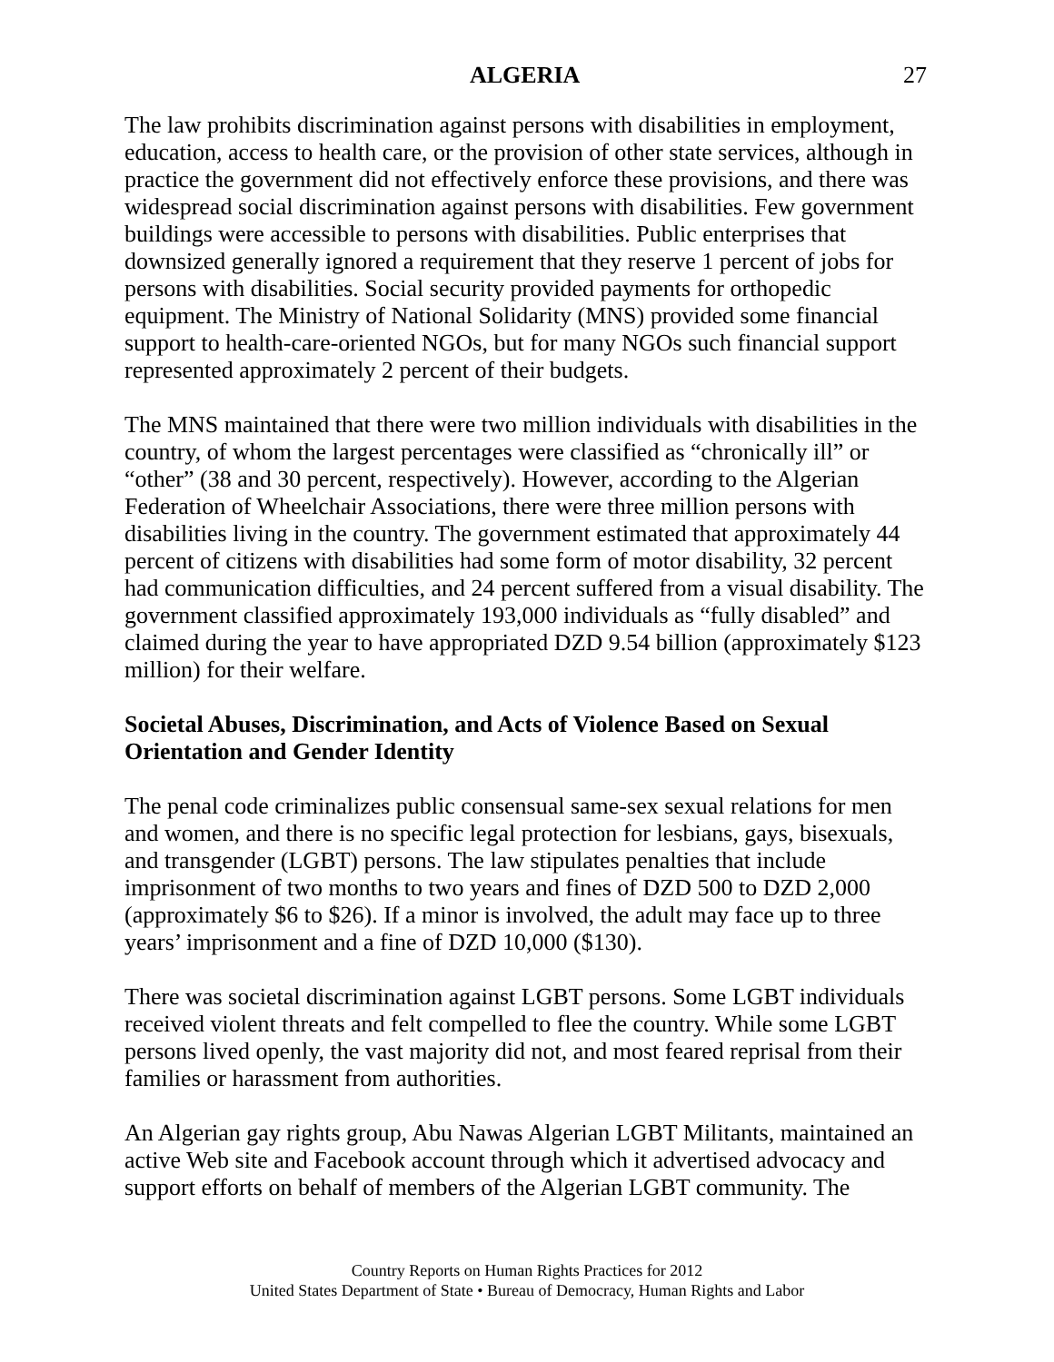ALGERIA 27
The law prohibits discrimination against persons with disabilities in employment, education, access to health care, or the provision of other state services, although in practice the government did not effectively enforce these provisions, and there was widespread social discrimination against persons with disabilities. Few government buildings were accessible to persons with disabilities. Public enterprises that downsized generally ignored a requirement that they reserve 1 percent of jobs for persons with disabilities. Social security provided payments for orthopedic equipment. The Ministry of National Solidarity (MNS) provided some financial support to health-care-oriented NGOs, but for many NGOs such financial support represented approximately 2 percent of their budgets.
The MNS maintained that there were two million individuals with disabilities in the country, of whom the largest percentages were classified as “chronically ill” or “other” (38 and 30 percent, respectively). However, according to the Algerian Federation of Wheelchair Associations, there were three million persons with disabilities living in the country. The government estimated that approximately 44 percent of citizens with disabilities had some form of motor disability, 32 percent had communication difficulties, and 24 percent suffered from a visual disability. The government classified approximately 193,000 individuals as “fully disabled” and claimed during the year to have appropriated DZD 9.54 billion (approximately $123 million) for their welfare.
Societal Abuses, Discrimination, and Acts of Violence Based on Sexual Orientation and Gender Identity
The penal code criminalizes public consensual same-sex sexual relations for men and women, and there is no specific legal protection for lesbians, gays, bisexuals, and transgender (LGBT) persons. The law stipulates penalties that include imprisonment of two months to two years and fines of DZD 500 to DZD 2,000 (approximately $6 to $26). If a minor is involved, the adult may face up to three years’ imprisonment and a fine of DZD 10,000 ($130).
There was societal discrimination against LGBT persons. Some LGBT individuals received violent threats and felt compelled to flee the country. While some LGBT persons lived openly, the vast majority did not, and most feared reprisal from their families or harassment from authorities.
An Algerian gay rights group, Abu Nawas Algerian LGBT Militants, maintained an active Web site and Facebook account through which it advertised advocacy and support efforts on behalf of members of the Algerian LGBT community. The
Country Reports on Human Rights Practices for 2012
United States Department of State • Bureau of Democracy, Human Rights and Labor